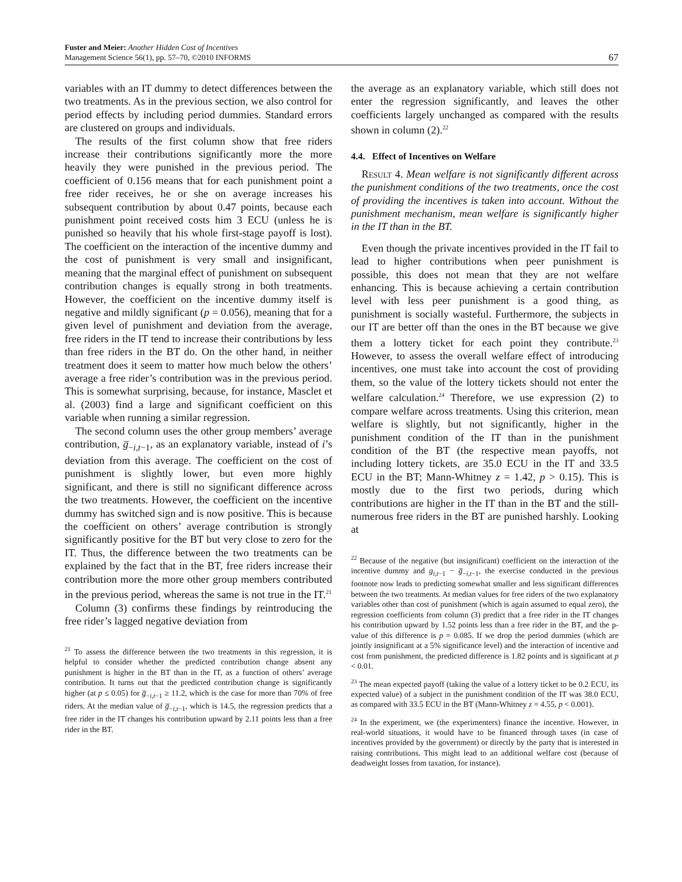Fuster and Meier: Another Hidden Cost of Incentives
Management Science 56(1), pp. 57–70, ©2010 INFORMS
67
variables with an IT dummy to detect differences between the two treatments. As in the previous section, we also control for period effects by including period dummies. Standard errors are clustered on groups and individuals.
The results of the first column show that free riders increase their contributions significantly more the more heavily they were punished in the previous period. The coefficient of 0.156 means that for each punishment point a free rider receives, he or she on average increases his subsequent contribution by about 0.47 points, because each punishment point received costs him 3 ECU (unless he is punished so heavily that his whole first-stage payoff is lost). The coefficient on the interaction of the incentive dummy and the cost of punishment is very small and insignificant, meaning that the marginal effect of punishment on subsequent contribution changes is equally strong in both treatments. However, the coefficient on the incentive dummy itself is negative and mildly significant (p = 0.056), meaning that for a given level of punishment and deviation from the average, free riders in the IT tend to increase their contributions by less than free riders in the BT do. On the other hand, in neither treatment does it seem to matter how much below the others’ average a free rider’s contribution was in the previous period. This is somewhat surprising, because, for instance, Masclet et al. (2003) find a large and significant coefficient on this variable when running a similar regression.
The second column uses the other group members’ average contribution, g̅<sub>−i,t−1</sub>, as an explanatory variable, instead of i’s deviation from this average. The coefficient on the cost of punishment is slightly lower, but even more highly significant, and there is still no significant difference across the two treatments. However, the coefficient on the incentive dummy has switched sign and is now positive. This is because the coefficient on others’ average contribution is strongly significantly positive for the BT but very close to zero for the IT. Thus, the difference between the two treatments can be explained by the fact that in the BT, free riders increase their contribution more the more other group members contributed in the previous period, whereas the same is not true in the IT.<sup>21</sup>
Column (3) confirms these findings by reintroducing the free rider’s lagged negative deviation from
<sup>21</sup> To assess the difference between the two treatments in this regression, it is helpful to consider whether the predicted contribution change absent any punishment is higher in the BT than in the IT, as a function of others’ average contribution. It turns out that the predicted contribution change is significantly higher (at p ≤ 0.05) for g̅<sub>−i,t−1</sub> ≥ 11.2, which is the case for more than 70% of free riders. At the median value of g̅<sub>−i,t−1</sub>, which is 14.5, the regression predicts that a free rider in the IT changes his contribution upward by 2.11 points less than a free rider in the BT.
the average as an explanatory variable, which still does not enter the regression significantly, and leaves the other coefficients largely unchanged as compared with the results shown in column (2).<sup>22</sup>
4.4. Effect of Incentives on Welfare
Result 4. Mean welfare is not significantly different across the punishment conditions of the two treatments, once the cost of providing the incentives is taken into account. Without the punishment mechanism, mean welfare is significantly higher in the IT than in the BT.
Even though the private incentives provided in the IT fail to lead to higher contributions when peer punishment is possible, this does not mean that they are not welfare enhancing. This is because achieving a certain contribution level with less peer punishment is a good thing, as punishment is socially wasteful. Furthermore, the subjects in our IT are better off than the ones in the BT because we give them a lottery ticket for each point they contribute.<sup>23</sup> However, to assess the overall welfare effect of introducing incentives, one must take into account the cost of providing them, so the value of the lottery tickets should not enter the welfare calculation.<sup>24</sup> Therefore, we use expression (2) to compare welfare across treatments. Using this criterion, mean welfare is slightly, but not significantly, higher in the punishment condition of the IT than in the punishment condition of the BT (the respective mean payoffs, not including lottery tickets, are 35.0 ECU in the IT and 33.5 ECU in the BT; Mann-Whitney z = 1.42, p > 0.15). This is mostly due to the first two periods, during which contributions are higher in the IT than in the BT and the still-numerous free riders in the BT are punished harshly. Looking at
<sup>22</sup> Because of the negative (but insignificant) coefficient on the interaction of the incentive dummy and g<sub>i,t−1</sub> − g̅<sub>−i,t−1</sub>, the exercise conducted in the previous footnote now leads to predicting somewhat smaller and less significant differences between the two treatments. At median values for free riders of the two explanatory variables other than cost of punishment (which is again assumed to equal zero), the regression coefficients from column (3) predict that a free rider in the IT changes his contribution upward by 1.52 points less than a free rider in the BT, and the p-value of this difference is p = 0.085. If we drop the period dummies (which are jointly insignificant at a 5% significance level) and the interaction of incentive and cost from punishment, the predicted difference is 1.82 points and is significant at p < 0.01.
<sup>23</sup> The mean expected payoff (taking the value of a lottery ticket to be 0.2 ECU, its expected value) of a subject in the punishment condition of the IT was 38.0 ECU, as compared with 33.5 ECU in the BT (Mann-Whitney z = 4.55, p < 0.001).
<sup>24</sup> In the experiment, we (the experimenters) finance the incentive. However, in real-world situations, it would have to be financed through taxes (in case of incentives provided by the government) or directly by the party that is interested in raising contributions. This might lead to an additional welfare cost (because of deadweight losses from taxation, for instance).